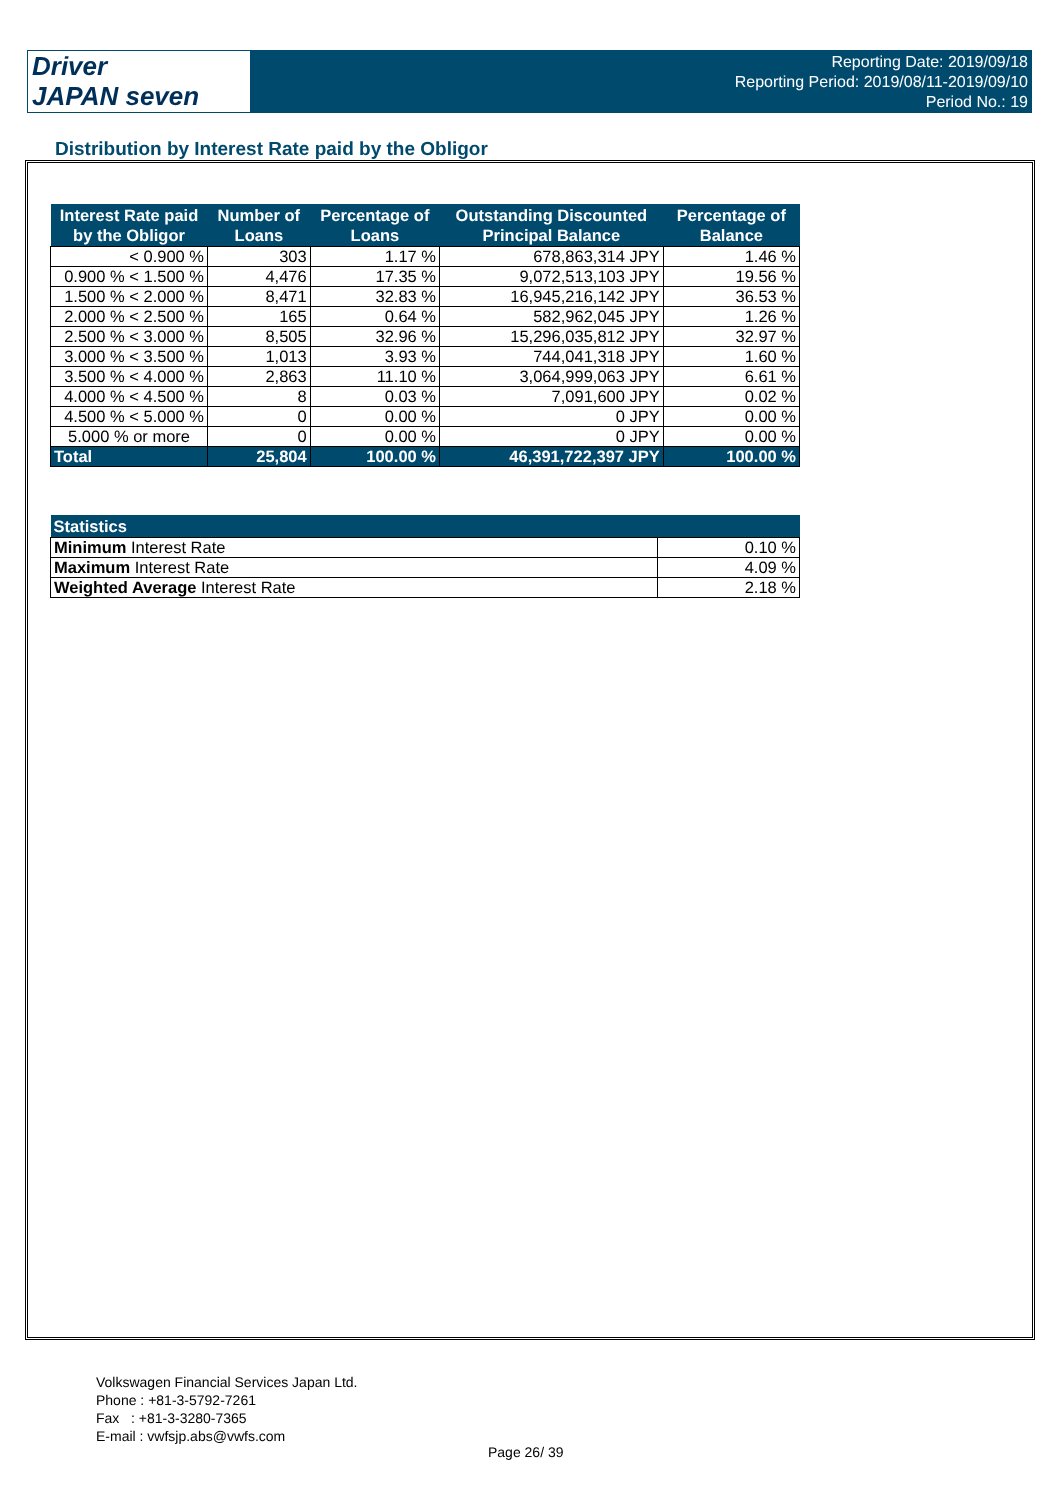Driver
JAPAN seven
Reporting Date: 2019/09/18
Reporting Period: 2019/08/11-2019/09/10
Period No.: 19
Distribution by Interest Rate paid by the Obligor
| Interest Rate paid by the Obligor | Number of Loans | Percentage of Loans | Outstanding Discounted Principal Balance | Percentage of Balance |
| --- | --- | --- | --- | --- |
| < 0.900 % | 303 | 1.17 % | 678,863,314 JPY | 1.46 % |
| 0.900 % < 1.500 % | 4,476 | 17.35 % | 9,072,513,103 JPY | 19.56 % |
| 1.500 % < 2.000 % | 8,471 | 32.83 % | 16,945,216,142 JPY | 36.53 % |
| 2.000 % < 2.500 % | 165 | 0.64 % | 582,962,045 JPY | 1.26 % |
| 2.500 % < 3.000 % | 8,505 | 32.96 % | 15,296,035,812 JPY | 32.97 % |
| 3.000 % < 3.500 % | 1,013 | 3.93 % | 744,041,318 JPY | 1.60 % |
| 3.500 % < 4.000 % | 2,863 | 11.10 % | 3,064,999,063 JPY | 6.61 % |
| 4.000 % < 4.500 % | 8 | 0.03 % | 7,091,600 JPY | 0.02 % |
| 4.500 % < 5.000 % | 0 | 0.00 % | 0 JPY | 0.00 % |
| 5.000 % or more | 0 | 0.00 % | 0 JPY | 0.00 % |
| Total | 25,804 | 100.00 % | 46,391,722,397 JPY | 100.00 % |
| Statistics | |
| --- | --- |
| Minimum Interest Rate | 0.10 % |
| Maximum Interest Rate | 4.09 % |
| Weighted Average Interest Rate | 2.18 % |
Volkswagen Financial Services Japan Ltd.
Phone : +81-3-5792-7261
Fax : +81-3-3280-7365
E-mail : vwfsjp.abs@vwfs.com
Page 26/ 39